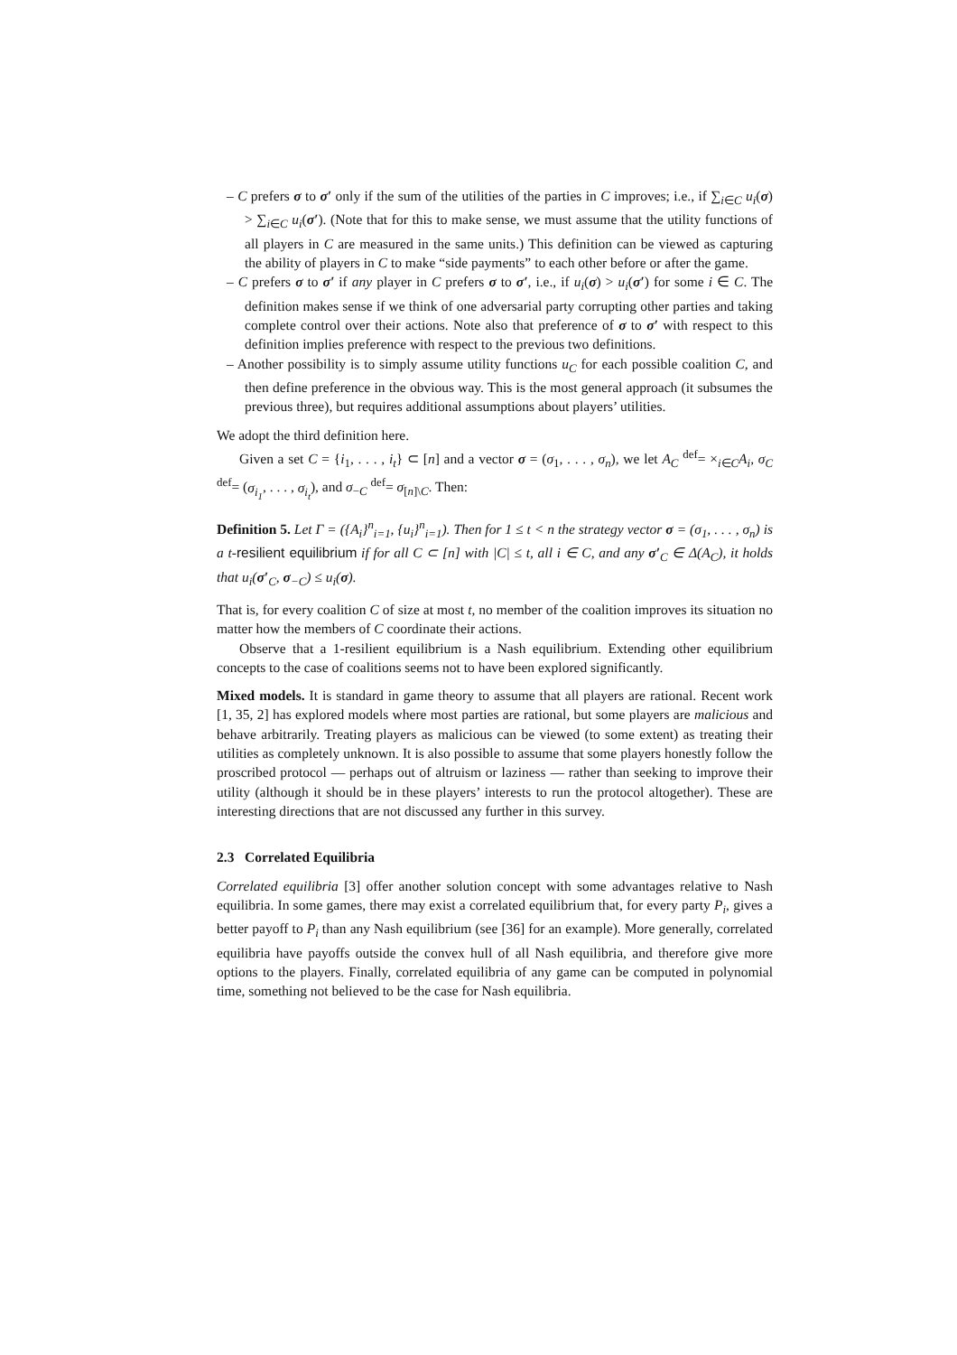– C prefers σ to σ′ only if the sum of the utilities of the parties in C improves; i.e., if ∑<sub>i∈C</sub> u<sub>i</sub>(σ) > ∑<sub>i∈C</sub> u<sub>i</sub>(σ′). (Note that for this to make sense, we must assume that the utility functions of all players in C are measured in the same units.) This definition can be viewed as capturing the ability of players in C to make “side payments” to each other before or after the game.
– C prefers σ to σ′ if any player in C prefers σ to σ′, i.e., if u<sub>i</sub>(σ) > u<sub>i</sub>(σ′) for some i ∈ C. The definition makes sense if we think of one adversarial party corrupting other parties and taking complete control over their actions. Note also that preference of σ to σ′ with respect to this definition implies preference with respect to the previous two definitions.
– Another possibility is to simply assume utility functions u<sub>C</sub> for each possible coalition C, and then define preference in the obvious way. This is the most general approach (it subsumes the previous three), but requires additional assumptions about players’ utilities.
We adopt the third definition here.
Given a set C = {i<sub>1</sub>, . . . , i<sub>t</sub>} ⊂ [n] and a vector σ = (σ<sub>1</sub>, . . . , σ<sub>n</sub>), we let A<sub>C</sub> <sup>def</sup>= ×<sub>i∈C</sub>A<sub>i</sub>, σ<sub>C</sub> <sup>def</sup>= (σ<sub>i<sub>1</sub></sub>, . . . , σ<sub>i<sub>t</sub></sub>), and σ<sub>−C</sub> <sup>def</sup>= σ<sub>[n]\C</sub>. Then:
Definition 5. Let Γ = ({A<sub>i</sub>}<sup>n</sup><sub>i=1</sub>, {u<sub>i</sub>}<sup>n</sup><sub>i=1</sub>). Then for 1 ≤ t < n the strategy vector σ = (σ<sub>1</sub>, . . . , σ<sub>n</sub>) is a t-resilient equilibrium if for all C ⊂ [n] with |C| ≤ t, all i ∈ C, and any σ′<sub>C</sub> ∈ Δ(A<sub>C</sub>), it holds that u<sub>i</sub>(σ′<sub>C</sub>, σ<sub>−C</sub>) ≤ u<sub>i</sub>(σ).
That is, for every coalition C of size at most t, no member of the coalition improves its situation no matter how the members of C coordinate their actions.
Observe that a 1-resilient equilibrium is a Nash equilibrium. Extending other equilibrium concepts to the case of coalitions seems not to have been explored significantly.
Mixed models. It is standard in game theory to assume that all players are rational. Recent work [1, 35, 2] has explored models where most parties are rational, but some players are malicious and behave arbitrarily. Treating players as malicious can be viewed (to some extent) as treating their utilities as completely unknown. It is also possible to assume that some players honestly follow the proscribed protocol — perhaps out of altruism or laziness — rather than seeking to improve their utility (although it should be in these players’ interests to run the protocol altogether). These are interesting directions that are not discussed any further in this survey.
2.3 Correlated Equilibria
Correlated equilibria [3] offer another solution concept with some advantages relative to Nash equilibria. In some games, there may exist a correlated equilibrium that, for every party P<sub>i</sub>, gives a better payoff to P<sub>i</sub> than any Nash equilibrium (see [36] for an example). More generally, correlated equilibria have payoffs outside the convex hull of all Nash equilibria, and therefore give more options to the players. Finally, correlated equilibria of any game can be computed in polynomial time, something not believed to be the case for Nash equilibria.